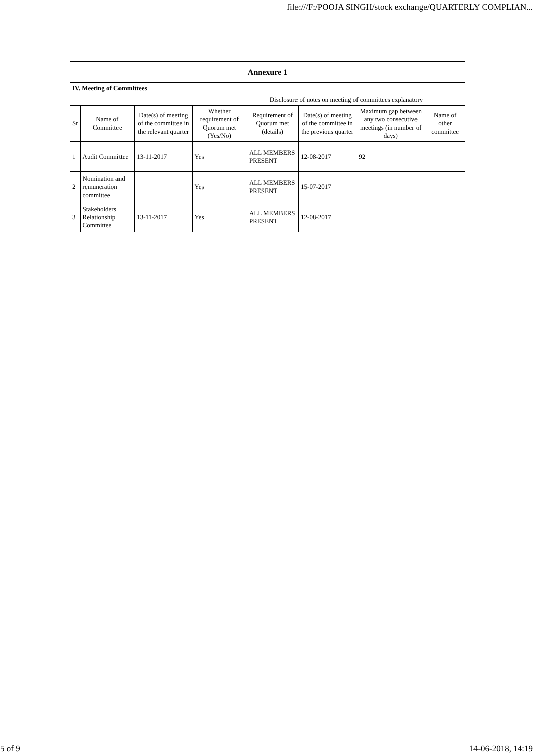file:///F:/POOJA SINGH/stock exchange/QUARTERLY COMPLIAN...
| Annexure 1 | | | | | | | |
| IV. Meeting of Committees | | | | | | | |
| Disclosure of notes on meeting of committees explanatory | | | | | | | |
| Sr | Name of Committee | Date(s) of meeting of the committee in the relevant quarter | Whether requirement of Quorum met (Yes/No) | Requirement of Quorum met (details) | Date(s) of meeting of the committee in the previous quarter | Maximum gap between any two consecutive meetings (in number of days) | Name of other committee |
| 1 | Audit Committee | 13-11-2017 | Yes | ALL MEMBERS PRESENT | 12-08-2017 | 92 | |
| 2 | Nomination and remuneration committee | | Yes | ALL MEMBERS PRESENT | 15-07-2017 | | |
| 3 | Stakeholders Relationship Committee | 13-11-2017 | Yes | ALL MEMBERS PRESENT | 12-08-2017 | | |
5 of 9 14-06-2018, 14:19